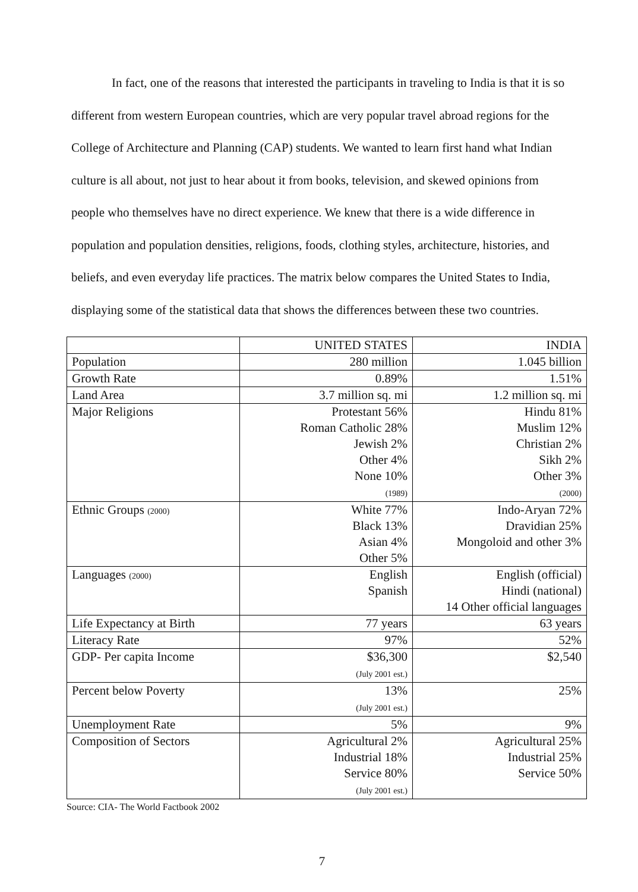In fact, one of the reasons that interested the participants in traveling to India is that it is so different from western European countries, which are very popular travel abroad regions for the College of Architecture and Planning (CAP) students. We wanted to learn first hand what Indian culture is all about, not just to hear about it from books, television, and skewed opinions from people who themselves have no direct experience. We knew that there is a wide difference in population and population densities, religions, foods, clothing styles, architecture, histories, and beliefs, and even everyday life practices. The matrix below compares the United States to India, displaying some of the statistical data that shows the differences between these two countries.
| | UNITED STATES | INDIA |
| Population | 280 million | 1.045 billion |
| Growth Rate | 0.89% | 1.51% |
| Land Area | 3.7 million sq. mi | 1.2 million sq. mi |
| Major Religions | Protestant 56% Roman Catholic 28% Jewish 2% Other 4% None 10% (1989) | Hindu 81% Muslim 12% Christian 2% Sikh 2% Other 3% (2000) |
| Ethnic Groups (2000) | White 77% Black 13% Asian 4% Other 5% | Indo-Aryan 72% Dravidian 25% Mongoloid and other 3% |
| Languages (2000) | English Spanish | English (official) Hindi (national) 14 Other official languages |
| Life Expectancy at Birth | 77 years | 63 years |
| Literacy Rate | 97% | 52% |
| GDP- Per capita Income | $36,300 (July 2001 est.) | $2,540 |
| Percent below Poverty | 13% (July 2001 est.) | 25% |
| Unemployment Rate | 5% | 9% |
| Composition of Sectors | Agricultural 2% Industrial 18% Service 80% (July 2001 est.) | Agricultural 25% Industrial 25% Service 50% |
Source: CIA- The World Factbook 2002
7